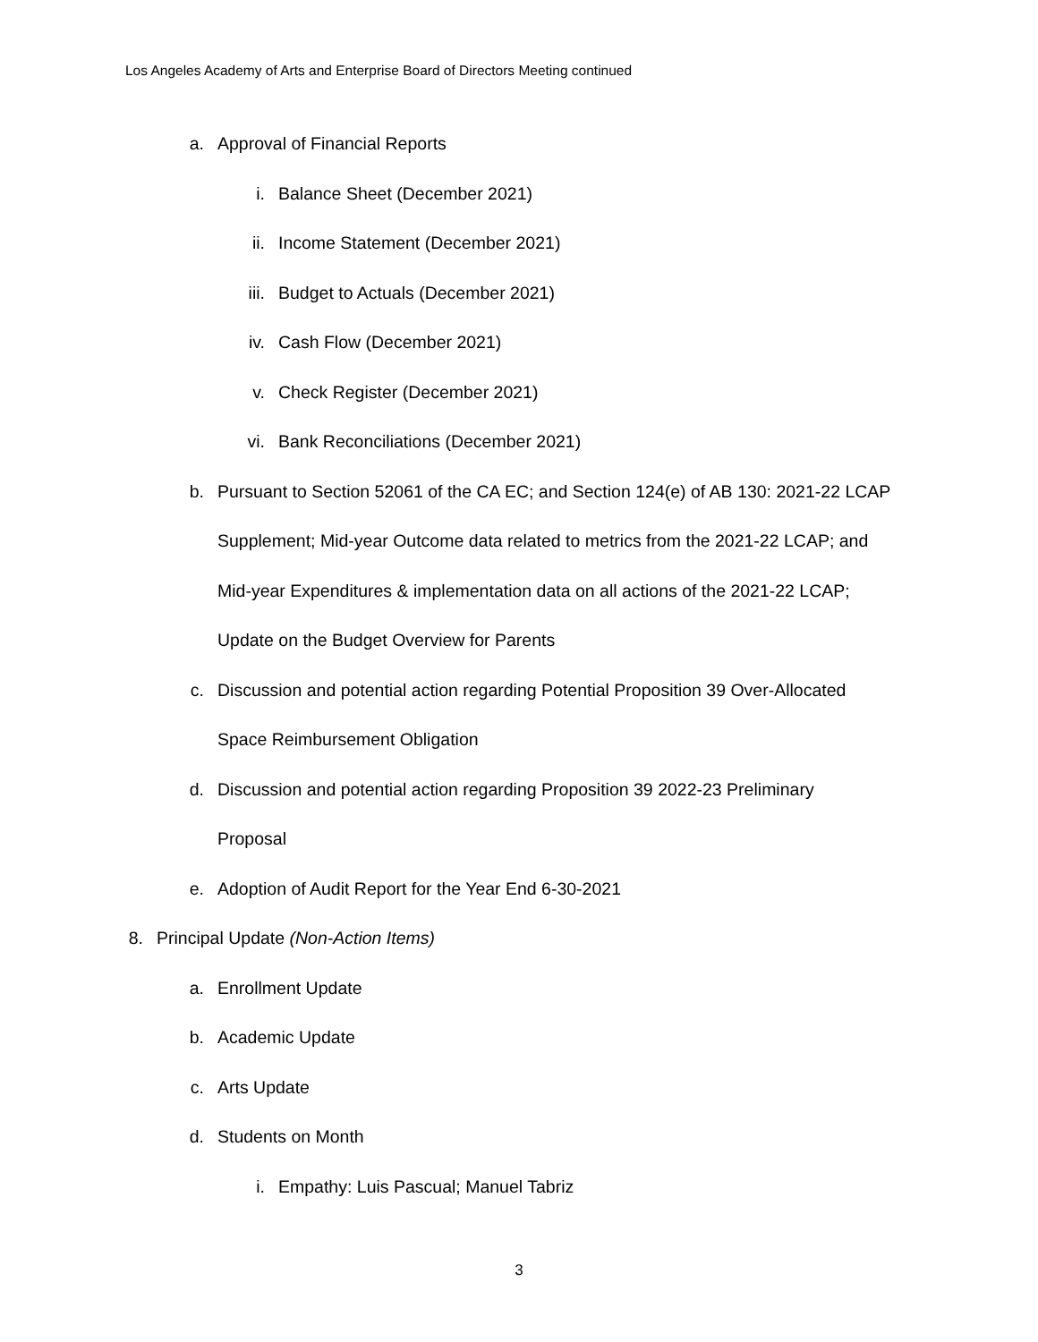Los Angeles Academy of Arts and Enterprise Board of Directors Meeting continued
a. Approval of Financial Reports
i. Balance Sheet (December 2021)
ii. Income Statement (December 2021)
iii. Budget to Actuals (December 2021)
iv. Cash Flow (December 2021)
v. Check Register (December 2021)
vi. Bank Reconciliations (December 2021)
b. Pursuant to Section 52061 of the CA EC; and Section 124(e) of AB 130: 2021-22 LCAP
Supplement; Mid-year Outcome data related to metrics from the 2021-22 LCAP; and
Mid-year Expenditures & implementation data on all actions of the 2021-22 LCAP;
Update on the Budget Overview for Parents
c. Discussion and potential action regarding Potential Proposition 39 Over-Allocated
Space Reimbursement Obligation
d. Discussion and potential action regarding Proposition 39 2022-23 Preliminary
Proposal
e. Adoption of Audit Report for the Year End 6-30-2021
8. Principal Update (Non-Action Items)
a. Enrollment Update
b. Academic Update
c. Arts Update
d. Students on Month
i. Empathy: Luis Pascual; Manuel Tabriz
3